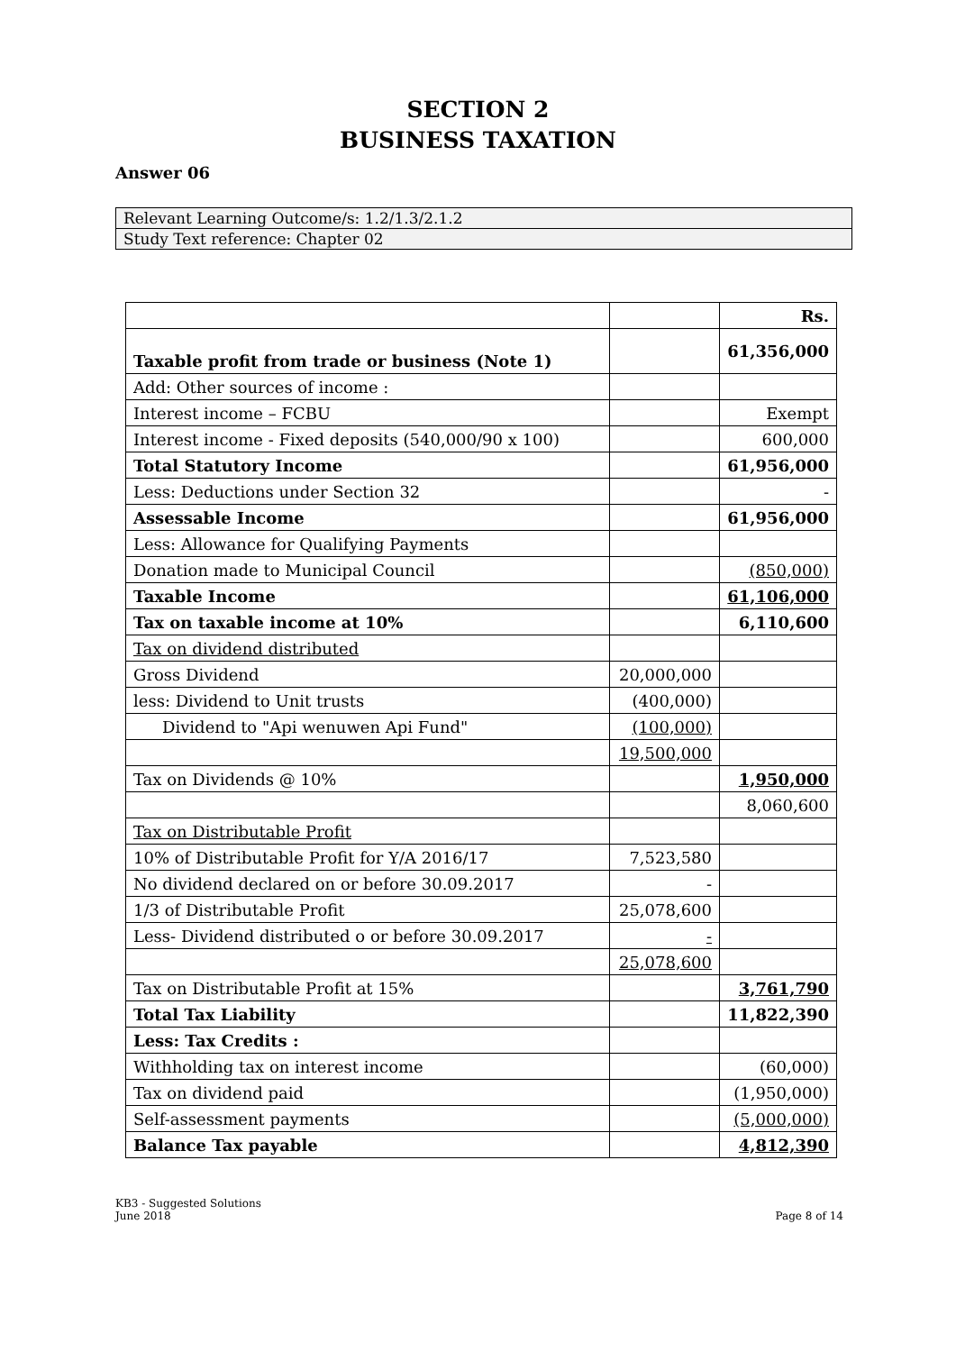SECTION 2
BUSINESS TAXATION
Answer 06
| Relevant Learning Outcome/s: 1.2/1.3/2.1.2 |
| Study Text reference: Chapter 02 |
| | | Rs. |
| Taxable profit from trade or business (Note 1) | | 61,356,000 |
| Add: Other sources of income : | | |
| Interest income – FCBU | | Exempt |
| Interest income - Fixed deposits (540,000/90 x 100) | | 600,000 |
| Total Statutory Income | | 61,956,000 |
| Less: Deductions under Section 32 | | - |
| Assessable Income | | 61,956,000 |
| Less: Allowance for Qualifying Payments | | |
| Donation made to Municipal Council | | (850,000) |
| Taxable Income | | 61,106,000 |
| Tax on taxable income at 10% | | 6,110,600 |
| Tax on dividend distributed | | |
| Gross Dividend | 20,000,000 | |
| less: Dividend to Unit trusts | (400,000) | |
| Dividend to "Api wenuwen Api Fund" | (100,000) | |
| | 19,500,000 | |
| Tax on Dividends @ 10% | | 1,950,000 |
| | | 8,060,600 |
| Tax on Distributable Profit | | |
| 10% of Distributable Profit for Y/A 2016/17 | 7,523,580 | |
| No dividend declared on or before 30.09.2017 | - | |
| 1/3 of Distributable Profit | 25,078,600 | |
| Less- Dividend distributed o or before 30.09.2017 | - | |
| | 25,078,600 | |
| Tax on Distributable Profit at 15% | | 3,761,790 |
| Total Tax Liability | | 11,822,390 |
| Less: Tax Credits : | | |
| Withholding tax on interest income | | (60,000) |
| Tax on dividend paid | | (1,950,000) |
| Self-assessment payments | | (5,000,000) |
| Balance Tax payable | | 4,812,390 |
KB3 - Suggested Solutions
June 2018
Page 8 of 14